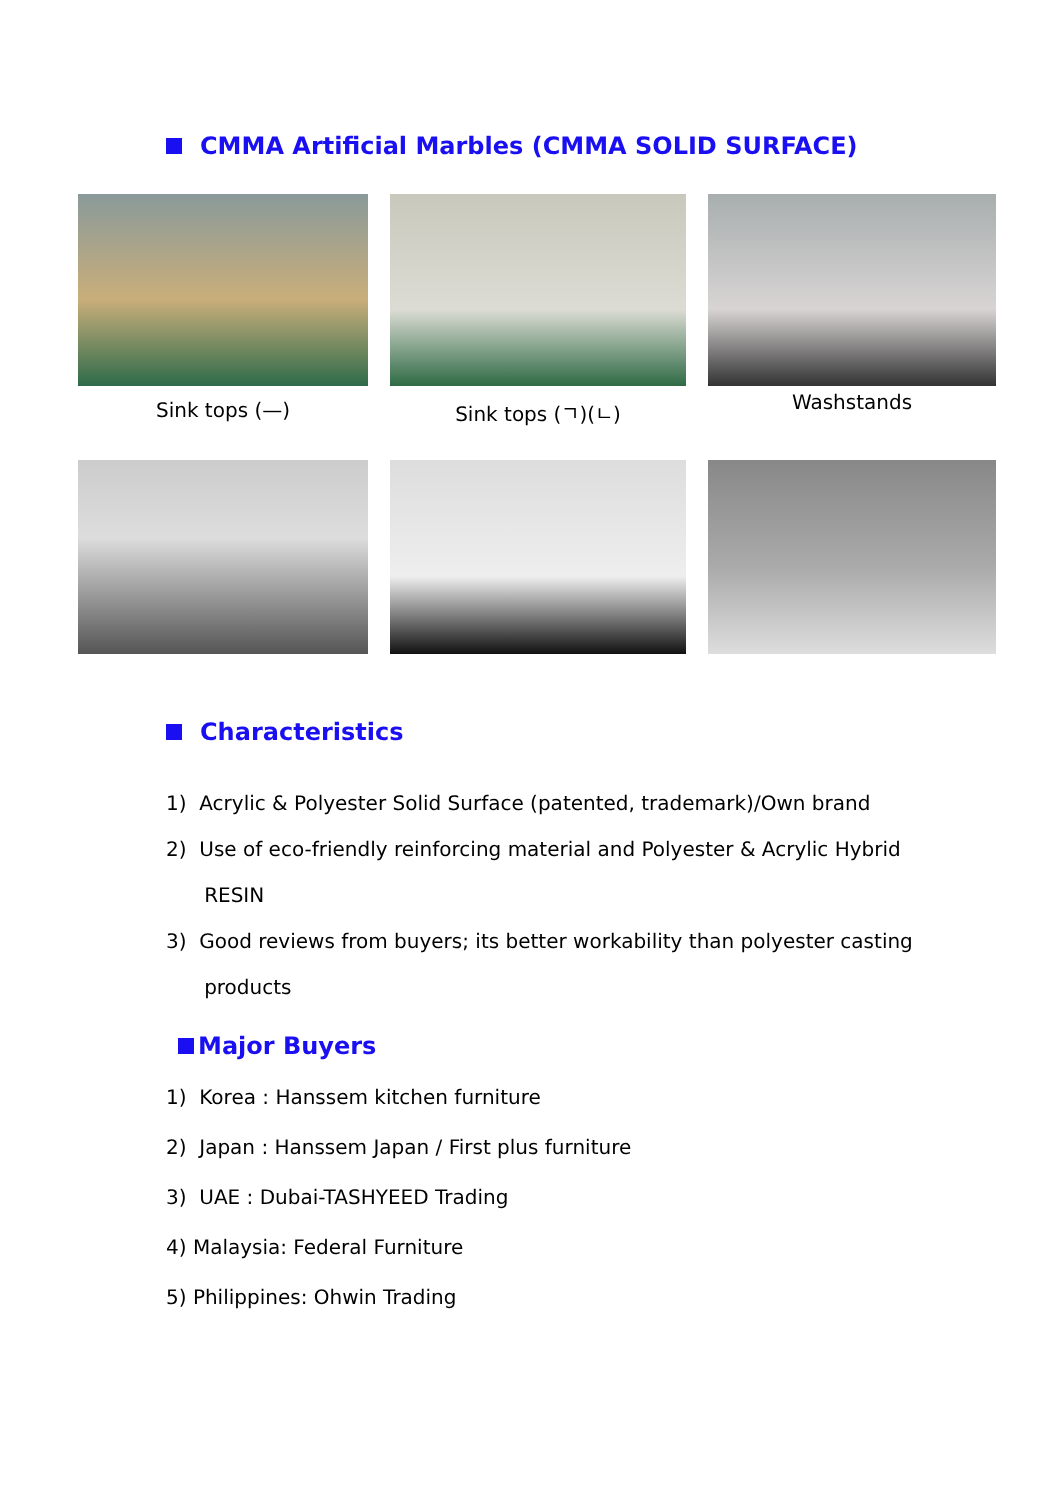CMMA Artificial Marbles (CMMA SOLID SURFACE)
Sink tops (—) Sink tops (ㄱ)(ㄴ)
Washstands
Characteristics
1) Acrylic & Polyester Solid Surface (patented, trademark)/Own brand
2) Use of eco-friendly reinforcing material and Polyester & Acrylic Hybrid
RESIN
3) Good reviews from buyers; its better workability than polyester casting
products
Major Buyers
1) Korea : Hanssem kitchen furniture
2) Japan : Hanssem Japan / First plus furniture
3) UAE : Dubai-TASHYEED Trading
4) Malaysia: Federal Furniture
5) Philippines: Ohwin Trading